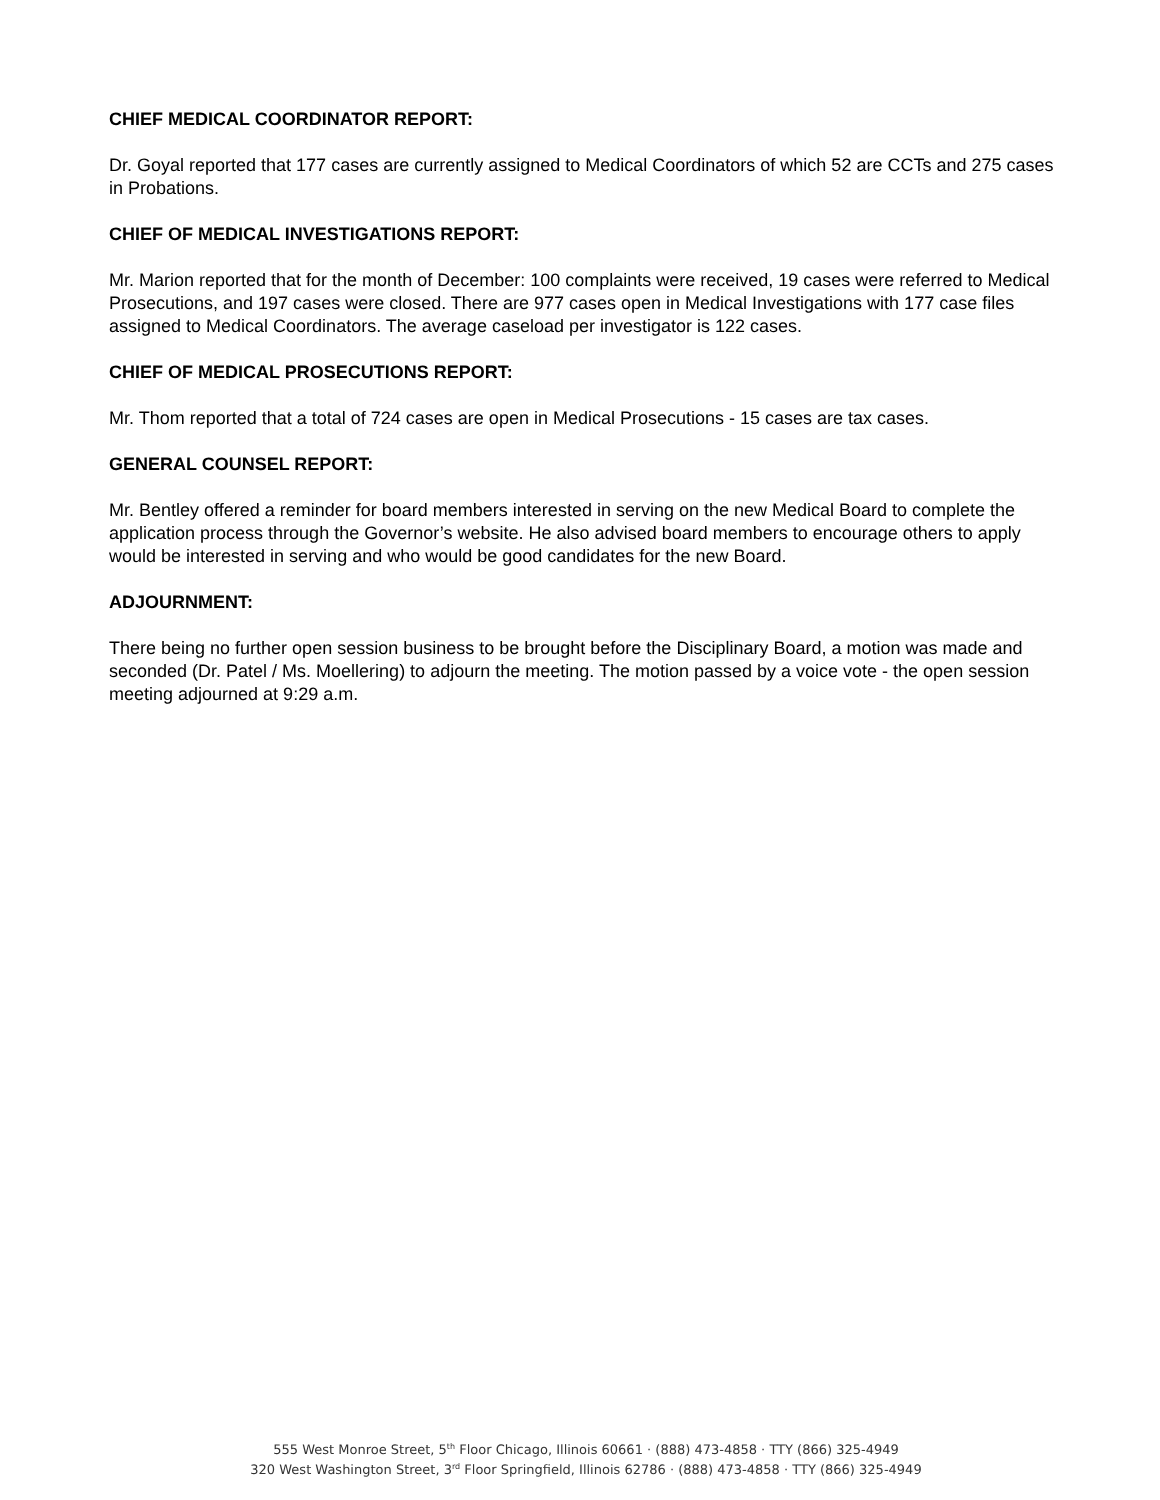CHIEF MEDICAL COORDINATOR REPORT:
Dr. Goyal reported that 177 cases are currently assigned to Medical Coordinators of which 52 are CCTs and 275 cases in Probations.
CHIEF OF MEDICAL INVESTIGATIONS REPORT:
Mr. Marion reported that for the month of December: 100 complaints were received, 19 cases were referred to Medical Prosecutions, and 197 cases were closed. There are 977 cases open in Medical Investigations with 177 case files assigned to Medical Coordinators. The average caseload per investigator is 122 cases.
CHIEF OF MEDICAL PROSECUTIONS REPORT:
Mr. Thom reported that a total of 724 cases are open in Medical Prosecutions - 15 cases are tax cases.
GENERAL COUNSEL REPORT:
Mr. Bentley offered a reminder for board members interested in serving on the new Medical Board to complete the application process through the Governor’s website. He also advised board members to encourage others to apply would be interested in serving and who would be good candidates for the new Board.
ADJOURNMENT:
There being no further open session business to be brought before the Disciplinary Board, a motion was made and seconded (Dr. Patel / Ms. Moellering) to adjourn the meeting. The motion passed by a voice vote - the open session meeting adjourned at 9:29 a.m.
555 West Monroe Street, 5<sup>th</sup> Floor Chicago, Illinois 60661 · (888) 473-4858 · TTY (866) 325-4949
320 West Washington Street, 3<sup>rd</sup> Floor Springfield, Illinois 62786 · (888) 473-4858 · TTY (866) 325-4949